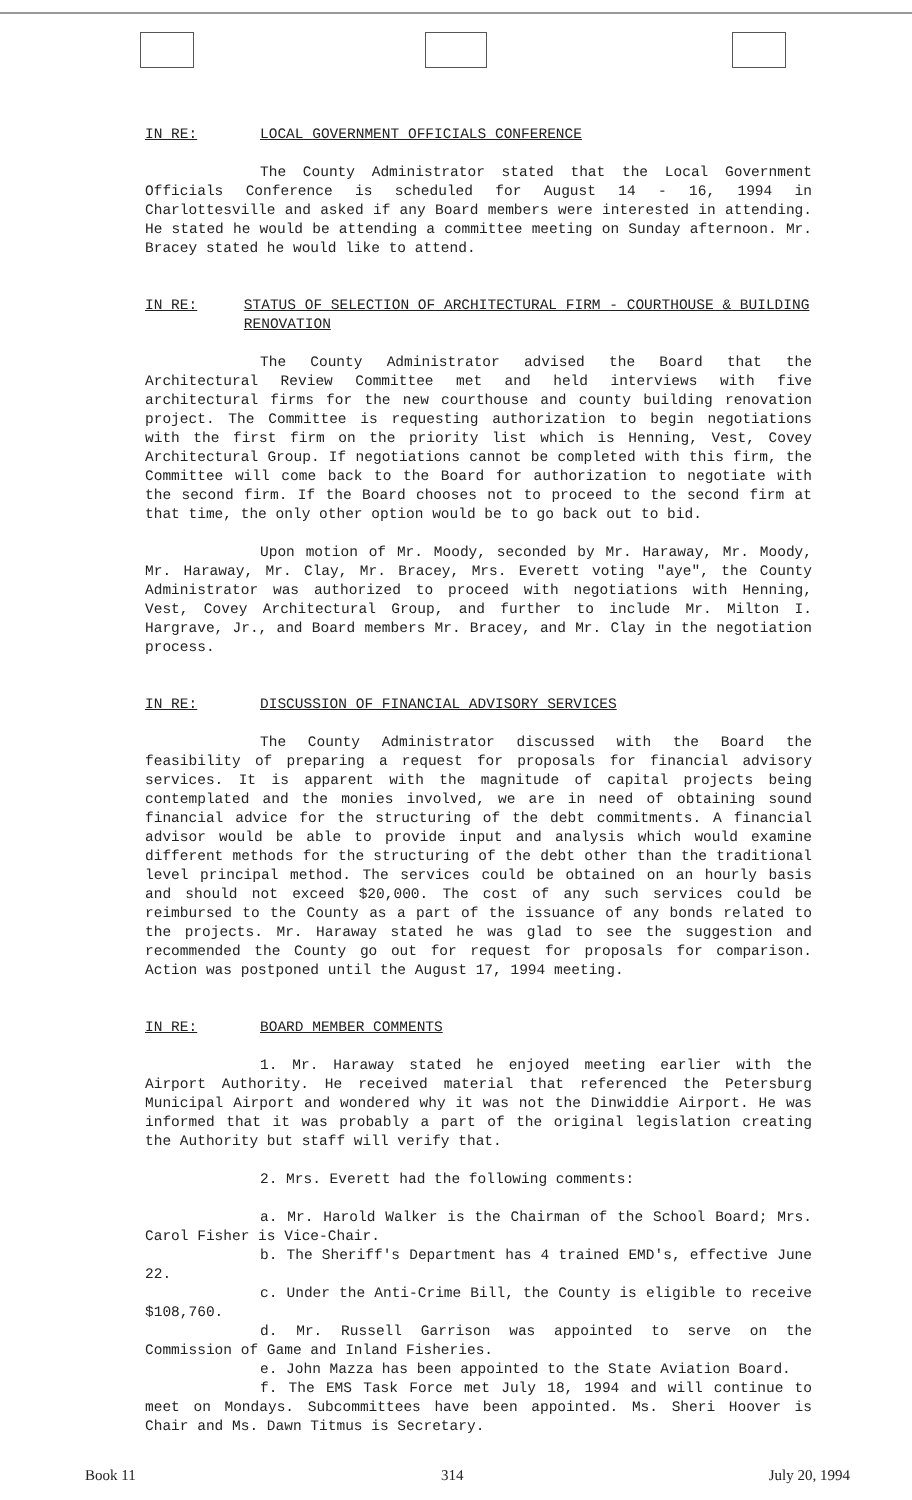IN RE: LOCAL GOVERNMENT OFFICIALS CONFERENCE
The County Administrator stated that the Local Government Officials Conference is scheduled for August 14 - 16, 1994 in Charlottesville and asked if any Board members were interested in attending. He stated he would be attending a committee meeting on Sunday afternoon. Mr. Bracey stated he would like to attend.
IN RE: STATUS OF SELECTION OF ARCHITECTURAL FIRM - COURTHOUSE & BUILDING RENOVATION
The County Administrator advised the Board that the Architectural Review Committee met and held interviews with five architectural firms for the new courthouse and county building renovation project. The Committee is requesting authorization to begin negotiations with the first firm on the priority list which is Henning, Vest, Covey Architectural Group. If negotiations cannot be completed with this firm, the Committee will come back to the Board for authorization to negotiate with the second firm. If the Board chooses not to proceed to the second firm at that time, the only other option would be to go back out to bid.
Upon motion of Mr. Moody, seconded by Mr. Haraway, Mr. Moody, Mr. Haraway, Mr. Clay, Mr. Bracey, Mrs. Everett voting "aye", the County Administrator was authorized to proceed with negotiations with Henning, Vest, Covey Architectural Group, and further to include Mr. Milton I. Hargrave, Jr., and Board members Mr. Bracey, and Mr. Clay in the negotiation process.
IN RE: DISCUSSION OF FINANCIAL ADVISORY SERVICES
The County Administrator discussed with the Board the feasibility of preparing a request for proposals for financial advisory services. It is apparent with the magnitude of capital projects being contemplated and the monies involved, we are in need of obtaining sound financial advice for the structuring of the debt commitments. A financial advisor would be able to provide input and analysis which would examine different methods for the structuring of the debt other than the traditional level principal method. The services could be obtained on an hourly basis and should not exceed $20,000. The cost of any such services could be reimbursed to the County as a part of the issuance of any bonds related to the projects. Mr. Haraway stated he was glad to see the suggestion and recommended the County go out for request for proposals for comparison. Action was postponed until the August 17, 1994 meeting.
IN RE: BOARD MEMBER COMMENTS
1. Mr. Haraway stated he enjoyed meeting earlier with the Airport Authority. He received material that referenced the Petersburg Municipal Airport and wondered why it was not the Dinwiddie Airport. He was informed that it was probably a part of the original legislation creating the Authority but staff will verify that.
2. Mrs. Everett had the following comments:
a. Mr. Harold Walker is the Chairman of the School Board; Mrs. Carol Fisher is Vice-Chair.
b. The Sheriff's Department has 4 trained EMD's, effective June 22.
c. Under the Anti-Crime Bill, the County is eligible to receive $108,760.
d. Mr. Russell Garrison was appointed to serve on the Commission of Game and Inland Fisheries.
e. John Mazza has been appointed to the State Aviation Board.
f. The EMS Task Force met July 18, 1994 and will continue to meet on Mondays. Subcommittees have been appointed. Ms. Sheri Hoover is Chair and Ms. Dawn Titmus is Secretary.
Book 11 314 July 20, 1994